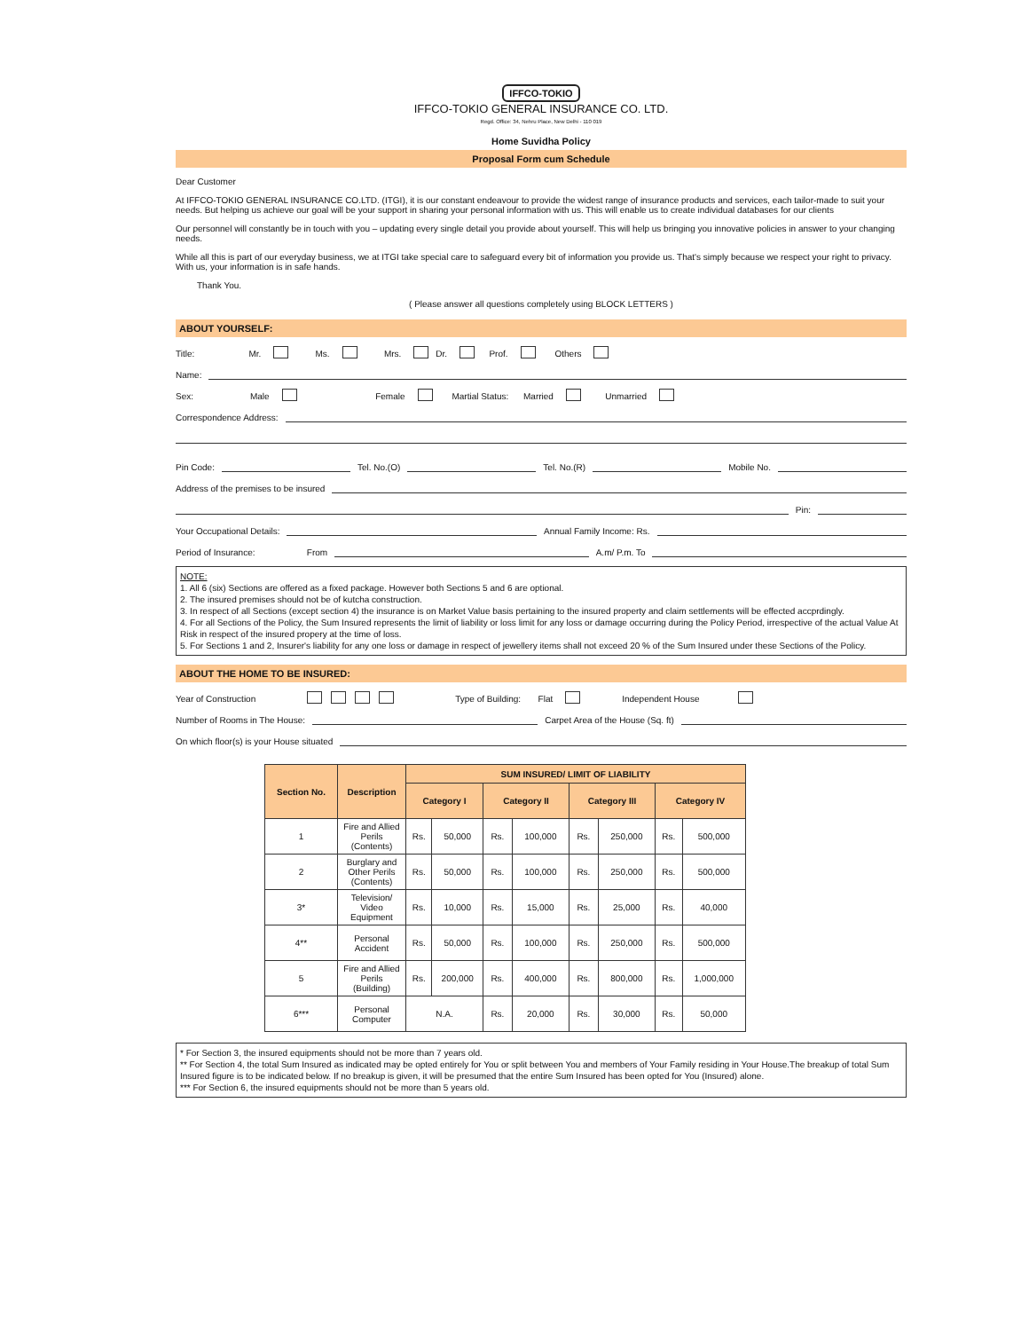IFFCO-TOKIO
IFFCO-TOKIO GENERAL INSURANCE CO. LTD.
Regd. Office: 34, Nehru Place, New Delhi - 110 019
Home Suvidha Policy
Proposal Form cum Schedule
Dear Customer
At IFFCO-TOKIO GENERAL INSURANCE CO.LTD. (ITGI), it is our constant endeavour to provide the widest range of insurance products and services, each tailor-made to suit your needs. But helping us achieve our goal will be your support in sharing your personal information with us. This will enable us to create individual databases for our clients
Our personnel will constantly be in touch with you – updating every single detail you provide about yourself. This will help us bringing you innovative policies in answer to your changing needs.
While all this is part of our everyday business, we at ITGI take special care to safeguard every bit of information you provide us. That's simply because we respect your right to privacy. With us, your information is in safe hands.
Thank You.
( Please answer all questions completely using BLOCK LETTERS )
ABOUT YOURSELF:
Title: Mr. Ms. Mrs. Dr. Prof. Others
Name:
Sex: Male Female Martial Status: Married Unmarried
Correspondence Address:
Pin Code: Tel. No.(O) Tel. No.(R) Mobile No.
Address of the premises to be insured
Pin:
Your Occupational Details: Annual Family Income: Rs.
Period of Insurance: From A.m/ P.m. To
NOTE:
1. All 6 (six) Sections are offered as a fixed package. However both Sections 5 and 6 are optional.
2. The insured premises should not be of kutcha construction.
3. In respect of all Sections (except section 4) the insurance is on Market Value basis pertaining to the insured property and claim settlements will be effected accprdingly.
4. For all Sections of the Policy, the Sum Insured represents the limit of liability or loss limit for any loss or damage occurring during the Policy Period, irrespective of the actual Value At Risk in respect of the insured propery at the time of loss.
5. For Sections 1 and 2, Insurer's liability for any one loss or damage in respect of jewellery items shall not exceed 20 % of the Sum Insured under these Sections of the Policy.
ABOUT THE HOME TO BE INSURED:
Year of Construction Type of Building: Flat Independent House
Number of Rooms in The House: Carpet Area of the House (Sq. ft)
On which floor(s) is your House situated
| Section No. | Description | SUM INSURED/ LIMIT OF LIABILITY | | | | | | | |
| --- | --- | --- | --- | --- | --- | --- | --- | --- | --- |
| | | Category I | | Category II | | Category III | | Category IV | |
| 1 | Fire and Allied Perils (Contents) | Rs. | 50,000 | Rs. | 100,000 | Rs. | 250,000 | Rs. | 500,000 |
| 2 | Burglary and Other Perils (Contents) | Rs. | 50,000 | Rs. | 100,000 | Rs. | 250,000 | Rs. | 500,000 |
| 3* | Television/ Video Equipment | Rs. | 10,000 | Rs. | 15,000 | Rs. | 25,000 | Rs. | 40,000 |
| 4** | Personal Accident | Rs. | 50,000 | Rs. | 100,000 | Rs. | 250,000 | Rs. | 500,000 |
| 5 | Fire and Allied Perils (Building) | Rs. | 200,000 | Rs. | 400,000 | Rs. | 800,000 | Rs. | 1,000,000 |
| 6*** | Personal Computer | N.A. | | Rs. | 20,000 | Rs. | 30,000 | Rs. | 50,000 |
* For Section 3, the insured equipments should not be more than 7 years old.
** For Section 4, the total Sum Insured as indicated may be opted entirely for You or split between You and members of Your Family residing in Your House.The breakup of total Sum Insured figure is to be indicated below. If no breakup is given, it will be presumed that the entire Sum Insured has been opted for You (Insured) alone.
*** For Section 6, the insured equipments should not be more than 5 years old.